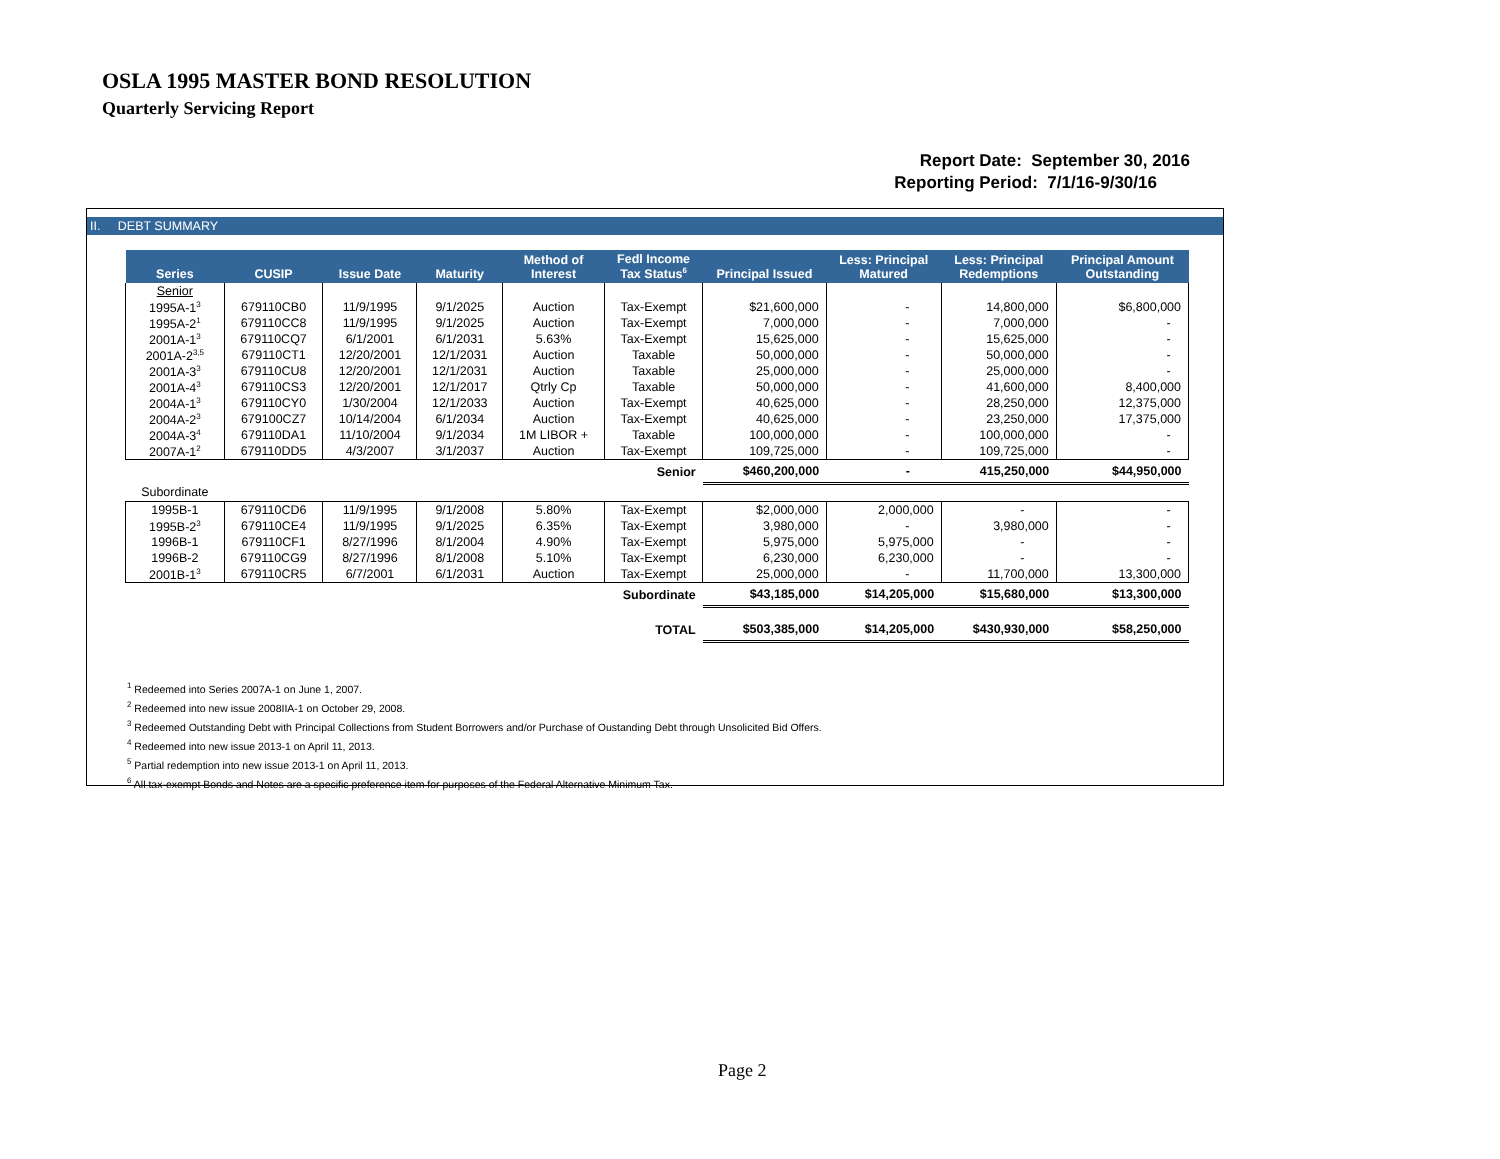OSLA 1995 MASTER BOND RESOLUTION
Quarterly Servicing Report
Report Date: September 30, 2016
Reporting Period: 7/1/16-9/30/16
II. DEBT SUMMARY
| Series | CUSIP | Issue Date | Maturity | Method of Interest | Fedl Income Tax Status<sup>6</sup> | Principal Issued | Less: Principal Matured | Less: Principal Redemptions | Principal Amount Outstanding |
| --- | --- | --- | --- | --- | --- | --- | --- | --- | --- |
| Senior | | | | | | | | | |
| 1995A-1<sup>3</sup> | 679110CB0 | 11/9/1995 | 9/1/2025 | Auction | Tax-Exempt | $21,600,000 | - | 14,800,000 | $6,800,000 |
| 1995A-2<sup>1</sup> | 679110CC8 | 11/9/1995 | 9/1/2025 | Auction | Tax-Exempt | 7,000,000 | - | 7,000,000 | - |
| 2001A-1<sup>3</sup> | 679110CQ7 | 6/1/2001 | 6/1/2031 | 5.63% | Tax-Exempt | 15,625,000 | - | 15,625,000 | - |
| 2001A-2<sup>3,5</sup> | 679110CT1 | 12/20/2001 | 12/1/2031 | Auction | Taxable | 50,000,000 | - | 50,000,000 | - |
| 2001A-3<sup>3</sup> | 679110CU8 | 12/20/2001 | 12/1/2031 | Auction | Taxable | 25,000,000 | - | 25,000,000 | - |
| 2001A-4<sup>3</sup> | 679110CS3 | 12/20/2001 | 12/1/2017 | Qtrly Cp | Taxable | 50,000,000 | - | 41,600,000 | 8,400,000 |
| 2004A-1<sup>3</sup> | 679110CY0 | 1/30/2004 | 12/1/2033 | Auction | Tax-Exempt | 40,625,000 | - | 28,250,000 | 12,375,000 |
| 2004A-2<sup>3</sup> | 679100CZ7 | 10/14/2004 | 6/1/2034 | Auction | Tax-Exempt | 40,625,000 | - | 23,250,000 | 17,375,000 |
| 2004A-3<sup>4</sup> | 679110DA1 | 11/10/2004 | 9/1/2034 | 1M LIBOR + | Taxable | 100,000,000 | - | 100,000,000 | - |
| 2007A-1<sup>2</sup> | 679110DD5 | 4/3/2007 | 3/1/2037 | Auction | Tax-Exempt | 109,725,000 | - | 109,725,000 | - |
| Senior | | | | | | $460,200,000 | - | 415,250,000 | $44,950,000 |
| Subordinate | | | | | | | | | |
| 1995B-1 | 679110CD6 | 11/9/1995 | 9/1/2008 | 5.80% | Tax-Exempt | $2,000,000 | 2,000,000 | - | - |
| 1995B-2<sup>3</sup> | 679110CE4 | 11/9/1995 | 9/1/2025 | 6.35% | Tax-Exempt | 3,980,000 | - | 3,980,000 | - |
| 1996B-1 | 679110CF1 | 8/27/1996 | 8/1/2004 | 4.90% | Tax-Exempt | 5,975,000 | 5,975,000 | - | - |
| 1996B-2 | 679110CG9 | 8/27/1996 | 8/1/2008 | 5.10% | Tax-Exempt | 6,230,000 | 6,230,000 | - | - |
| 2001B-1<sup>3</sup> | 679110CR5 | 6/7/2001 | 6/1/2031 | Auction | Tax-Exempt | 25,000,000 | - | 11,700,000 | 13,300,000 |
| Subordinate | | | | | | $43,185,000 | $14,205,000 | $15,680,000 | $13,300,000 |
| TOTAL | | | | | | $503,385,000 | $14,205,000 | $430,930,000 | $58,250,000 |
<sup>1</sup> Redeemed into Series 2007A-1 on June 1, 2007.
<sup>2</sup> Redeemed into new issue 2008IIA-1 on October 29, 2008.
<sup>3</sup> Redeemed Outstanding Debt with Principal Collections from Student Borrowers and/or Purchase of Oustanding Debt through Unsolicited Bid Offers.
<sup>4</sup> Redeemed into new issue 2013-1 on April 11, 2013.
<sup>5</sup> Partial redemption into new issue 2013-1 on April 11, 2013.
<sup>6</sup> All tax-exempt Bonds and Notes are a specific preference item for purposes of the Federal Alternative Minimum Tax.
Page 2